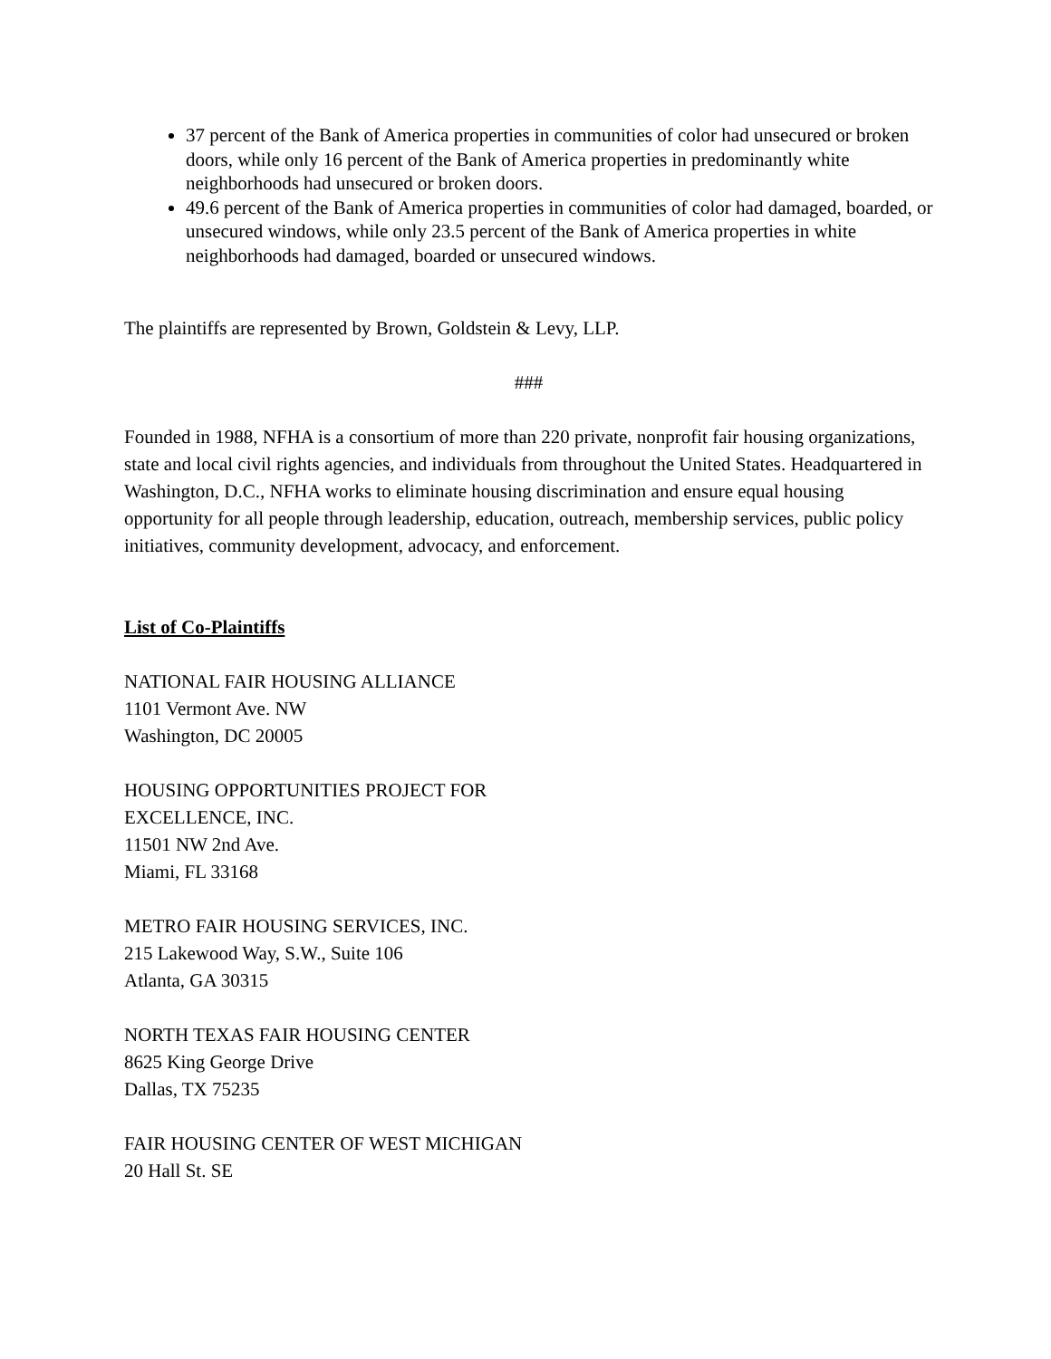37 percent of the Bank of America properties in communities of color had unsecured or broken doors, while only 16 percent of the Bank of America properties in predominantly white neighborhoods had unsecured or broken doors.
49.6 percent of the Bank of America properties in communities of color had damaged, boarded, or unsecured windows, while only 23.5 percent of the Bank of America properties in white neighborhoods had damaged, boarded or unsecured windows.
The plaintiffs are represented by Brown, Goldstein & Levy, LLP.
###
Founded in 1988, NFHA is a consortium of more than 220 private, nonprofit fair housing organizations, state and local civil rights agencies, and individuals from throughout the United States. Headquartered in Washington, D.C., NFHA works to eliminate housing discrimination and ensure equal housing opportunity for all people through leadership, education, outreach, membership services, public policy initiatives, community development, advocacy, and enforcement.
List of Co-Plaintiffs
NATIONAL FAIR HOUSING ALLIANCE
1101 Vermont Ave. NW
Washington, DC 20005
HOUSING OPPORTUNITIES PROJECT FOR
EXCELLENCE, INC.
11501 NW 2nd Ave.
Miami, FL 33168
METRO FAIR HOUSING SERVICES, INC.
215 Lakewood Way, S.W., Suite 106
Atlanta, GA 30315
NORTH TEXAS FAIR HOUSING CENTER
8625 King George Drive
Dallas, TX 75235
FAIR HOUSING CENTER OF WEST MICHIGAN
20 Hall St. SE